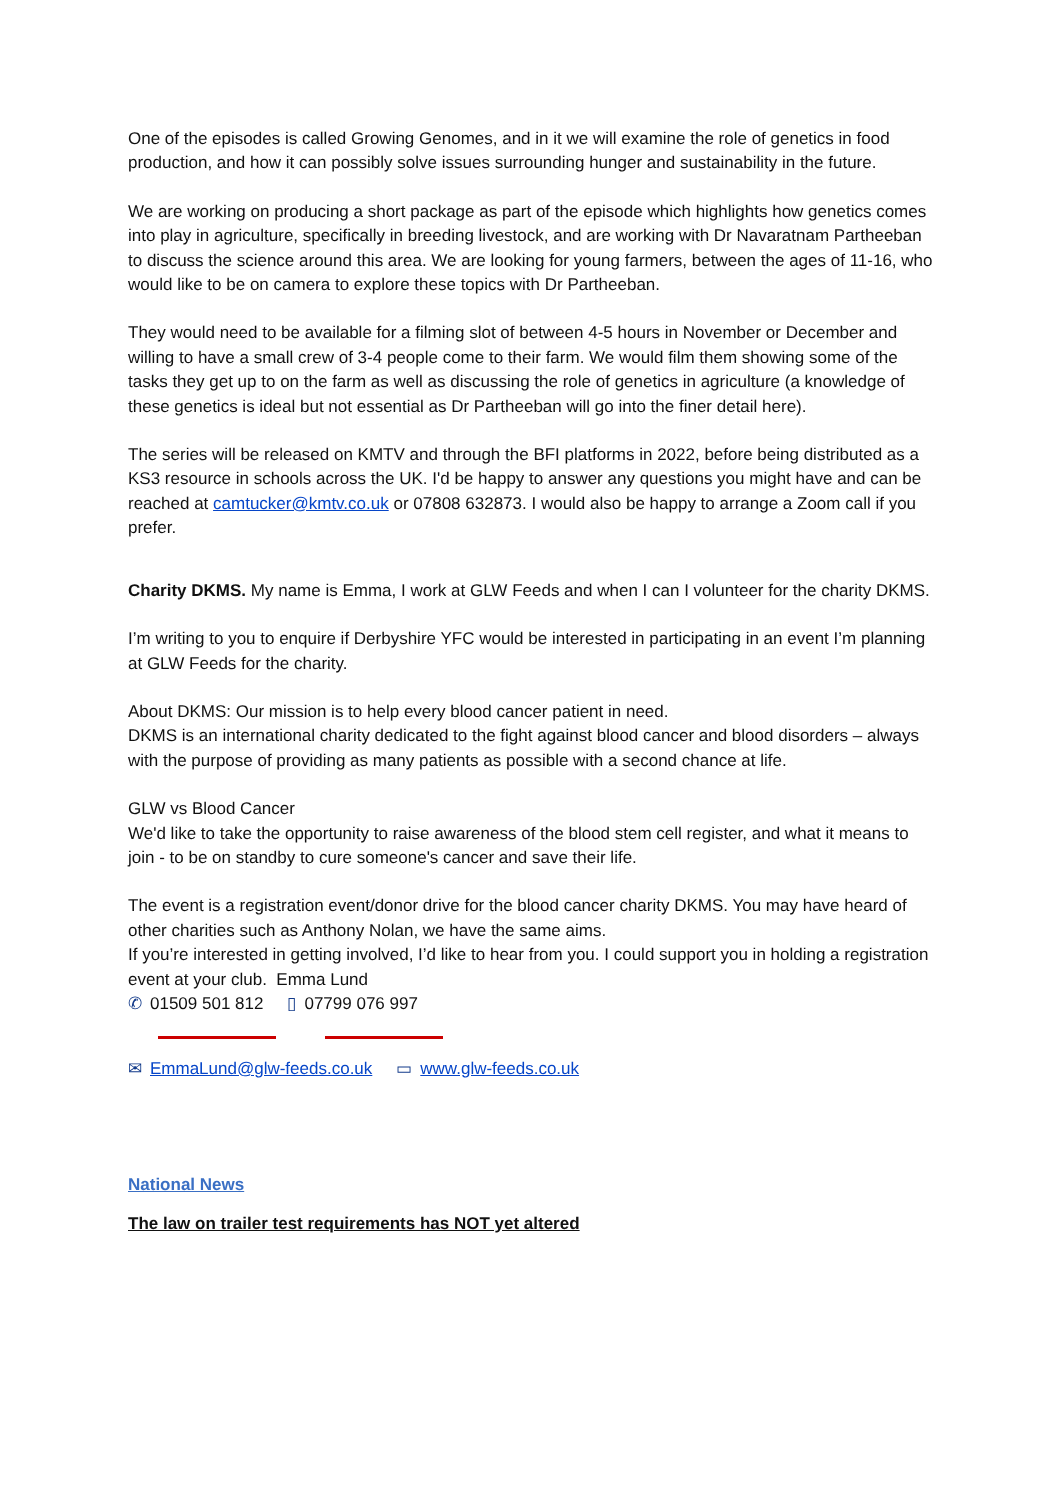One of the episodes is called Growing Genomes, and in it we will examine the role of genetics in food production, and how it can possibly solve issues surrounding hunger and sustainability in the future.
We are working on producing a short package as part of the episode which highlights how genetics comes into play in agriculture, specifically in breeding livestock, and are working with Dr Navaratnam Partheeban to discuss the science around this area. We are looking for young farmers, between the ages of 11-16, who would like to be on camera to explore these topics with Dr Partheeban.
They would need to be available for a filming slot of between 4-5 hours in November or December and willing to have a small crew of 3-4 people come to their farm. We would film them showing some of the tasks they get up to on the farm as well as discussing the role of genetics in agriculture (a knowledge of these genetics is ideal but not essential as Dr Partheeban will go into the finer detail here).
The series will be released on KMTV and through the BFI platforms in 2022, before being distributed as a KS3 resource in schools across the UK. I'd be happy to answer any questions you might have and can be reached at camtucker@kmtv.co.uk or 07808 632873. I would also be happy to arrange a Zoom call if you prefer.
Charity DKMS. My name is Emma, I work at GLW Feeds and when I can I volunteer for the charity DKMS.
I’m writing to you to enquire if Derbyshire YFC would be interested in participating in an event I’m planning at GLW Feeds for the charity.
About DKMS: Our mission is to help every blood cancer patient in need.
DKMS is an international charity dedicated to the fight against blood cancer and blood disorders – always with the purpose of providing as many patients as possible with a second chance at life.
GLW vs Blood Cancer
We'd like to take the opportunity to raise awareness of the blood stem cell register, and what it means to join - to be on standby to cure someone's cancer and save their life.
The event is a registration event/donor drive for the blood cancer charity DKMS. You may have heard of other charities such as Anthony Nolan, we have the same aims.
If you’re interested in getting involved, I’d like to hear from you. I could support you in holding a registration event at your club. Emma Lund
✆ 01509 501 812 ▯ 07799 076 997
✉ EmmaLund@glw-feeds.co.uk ▭ www.glw-feeds.co.uk
National News
The law on trailer test requirements has NOT yet altered